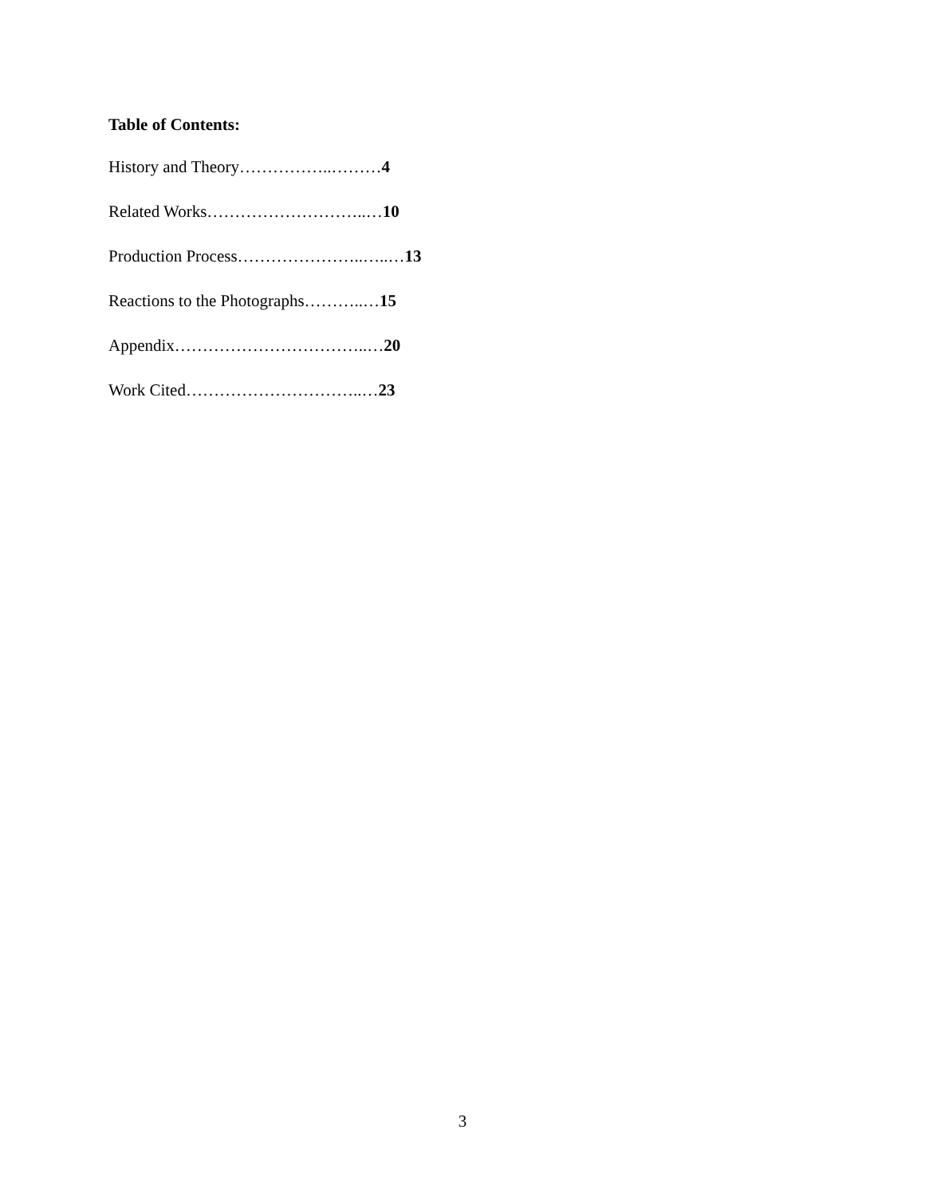Table of Contents:
History and Theory……………..………4
Related Works………………………..…10
Production Process…………………..…..…13
Reactions to the Photographs………..…15
Appendix……………………………..…20
Work Cited…………………………..…23
3